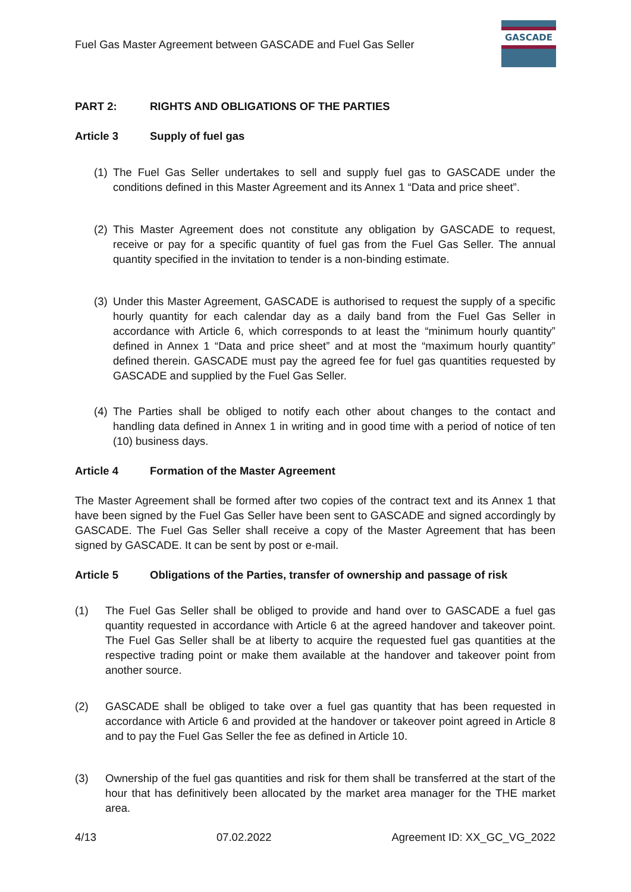Fuel Gas Master Agreement between GASCADE and Fuel Gas Seller
GASCADE
PART 2: RIGHTS AND OBLIGATIONS OF THE PARTIES
Article 3 Supply of fuel gas
(1) The Fuel Gas Seller undertakes to sell and supply fuel gas to GASCADE under the conditions defined in this Master Agreement and its Annex 1 “Data and price sheet”.
(2) This Master Agreement does not constitute any obligation by GASCADE to request, receive or pay for a specific quantity of fuel gas from the Fuel Gas Seller. The annual quantity specified in the invitation to tender is a non-binding estimate.
(3) Under this Master Agreement, GASCADE is authorised to request the supply of a specific hourly quantity for each calendar day as a daily band from the Fuel Gas Seller in accordance with Article 6, which corresponds to at least the “minimum hourly quantity” defined in Annex 1 “Data and price sheet” and at most the “maximum hourly quantity” defined therein. GASCADE must pay the agreed fee for fuel gas quantities requested by GASCADE and supplied by the Fuel Gas Seller.
(4) The Parties shall be obliged to notify each other about changes to the contact and handling data defined in Annex 1 in writing and in good time with a period of notice of ten (10) business days.
Article 4 Formation of the Master Agreement
The Master Agreement shall be formed after two copies of the contract text and its Annex 1 that have been signed by the Fuel Gas Seller have been sent to GASCADE and signed accordingly by GASCADE. The Fuel Gas Seller shall receive a copy of the Master Agreement that has been signed by GASCADE. It can be sent by post or e-mail.
Article 5 Obligations of the Parties, transfer of ownership and passage of risk
(1) The Fuel Gas Seller shall be obliged to provide and hand over to GASCADE a fuel gas quantity requested in accordance with Article 6 at the agreed handover and takeover point. The Fuel Gas Seller shall be at liberty to acquire the requested fuel gas quantities at the respective trading point or make them available at the handover and takeover point from another source.
(2) GASCADE shall be obliged to take over a fuel gas quantity that has been requested in accordance with Article 6 and provided at the handover or takeover point agreed in Article 8 and to pay the Fuel Gas Seller the fee as defined in Article 10.
(3) Ownership of the fuel gas quantities and risk for them shall be transferred at the start of the hour that has definitively been allocated by the market area manager for the THE market area.
4/13 07.02.2022 Agreement ID: XX_GC_VG_2022